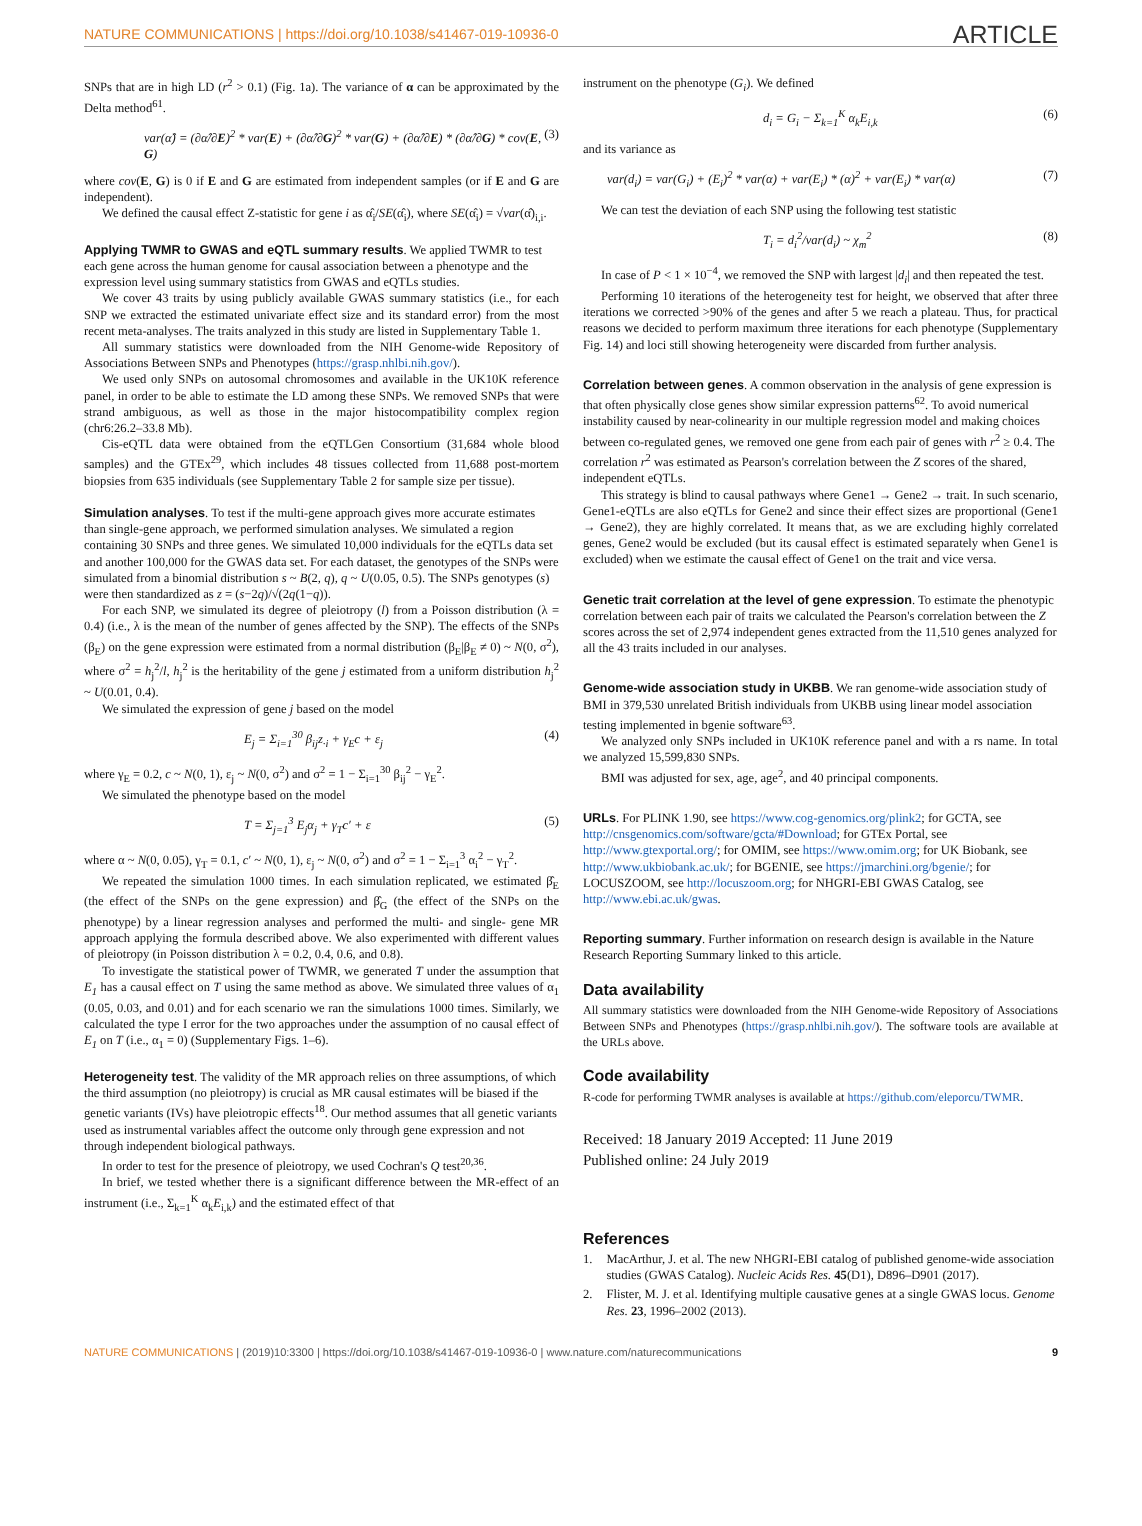NATURE COMMUNICATIONS | https://doi.org/10.1038/s41467-019-10936-0 ARTICLE
SNPs that are in high LD (r<sup>2</sup> > 0.1) (Fig. 1a). The variance of α can be approximated by the Delta method<sup>61</sup>.
var(α̂) = (∂α̂/∂E)<sup>2</sup> * var(E) + (∂α̂/∂G)<sup>2</sup> * var(G) + (∂α̂/∂E) * (∂α̂/∂G) * cov(E, G) (3)
where cov(E, G) is 0 if E and G are estimated from independent samples (or if E and G are independent).
We defined the causal effect Z-statistic for gene i as α̂<sub>i</sub>/SE(α̂<sub>i</sub>), where SE(α̂<sub>i</sub>) = √var(α̂)<sub>i,i</sub>.
Applying TWMR to GWAS and eQTL summary results
. We applied TWMR to test each gene across the human genome for causal association between a phenotype and the expression level using summary statistics from GWAS and eQTLs studies.
We cover 43 traits by using publicly available GWAS summary statistics (i.e., for each SNP we extracted the estimated univariate effect size and its standard error) from the most recent meta-analyses. The traits analyzed in this study are listed in Supplementary Table 1.
All summary statistics were downloaded from the NIH Genome-wide Repository of Associations Between SNPs and Phenotypes (https://grasp.nhlbi.nih.gov/).
We used only SNPs on autosomal chromosomes and available in the UK10K reference panel, in order to be able to estimate the LD among these SNPs. We removed SNPs that were strand ambiguous, as well as those in the major histocompatibility complex region (chr6:26.2–33.8 Mb).
Cis-eQTL data were obtained from the eQTLGen Consortium (31,684 whole blood samples) and the GTEx<sup>29</sup>, which includes 48 tissues collected from 11,688 post-mortem biopsies from 635 individuals (see Supplementary Table 2 for sample size per tissue).
Simulation analyses
. To test if the multi-gene approach gives more accurate estimates than single-gene approach, we performed simulation analyses. We simulated a region containing 30 SNPs and three genes. We simulated 10,000 individuals for the eQTLs data set and another 100,000 for the GWAS data set. For each dataset, the genotypes of the SNPs were simulated from a binomial distribution s ~ B(2, q), q ~ U(0.05, 0.5). The SNPs genotypes (s) were then standardized as z = (s−2q)/√(2q(1−q)).
For each SNP, we simulated its degree of pleiotropy (l) from a Poisson distribution (λ = 0.4) (i.e., λ is the mean of the number of genes affected by the SNP). The effects of the SNPs (β<sub>E</sub>) on the gene expression were estimated from a normal distribution (β<sub>E</sub>|β<sub>E</sub> ≠ 0) ~ N(0, σ<sup>2</sup>), where σ<sup>2</sup> = h<sub>j</sub><sup>2</sup>/l, h<sub>j</sub><sup>2</sup> is the heritability of the gene j estimated from a uniform distribution h<sub>j</sub><sup>2</sup> ~ U(0.01, 0.4).
We simulated the expression of gene j based on the model
E<sub>j</sub> = Σ<sub>i=1</sub><sup>30</sup> β<sub>ij</sub>z<sub>·i</sub> + γ<sub>E</sub>c + ε<sub>j</sub> (4)
where γ<sub>E</sub> = 0.2, c ~ N(0, 1), ε<sub>j</sub> ~ N(0, σ<sup>2</sup>) and σ<sup>2</sup> = 1 − Σ<sub>i=1</sub><sup>30</sup> β<sub>ij</sub><sup>2</sup> − γ<sub>E</sub><sup>2</sup>.
We simulated the phenotype based on the model
T = Σ<sub>j=1</sub><sup>3</sup> E<sub>j</sub>α<sub>j</sub> + γ<sub>T</sub>c′ + ε (5)
where α ~ N(0, 0.05), γ<sub>T</sub> = 0.1, c′ ~ N(0, 1), ε<sub>j</sub> ~ N(0, σ<sup>2</sup>) and σ<sup>2</sup> = 1 − Σ<sub>i=1</sub><sup>3</sup> α<sub>i</sub><sup>2</sup> − γ<sub>T</sub><sup>2</sup>.
We repeated the simulation 1000 times. In each simulation replicated, we estimated β̂<sub>E</sub> (the effect of the SNPs on the gene expression) and β̂<sub>G</sub> (the effect of the SNPs on the phenotype) by a linear regression analyses and performed the multi- and single- gene MR approach applying the formula described above. We also experimented with different values of pleiotropy (in Poisson distribution λ = 0.2, 0.4, 0.6, and 0.8).
To investigate the statistical power of TWMR, we generated T under the assumption that E<sub>1</sub> has a causal effect on T using the same method as above. We simulated three values of α<sub>1</sub> (0.05, 0.03, and 0.01) and for each scenario we ran the simulations 1000 times. Similarly, we calculated the type I error for the two approaches under the assumption of no causal effect of E<sub>1</sub> on T (i.e., α<sub>1</sub> = 0) (Supplementary Figs. 1–6).
Heterogeneity test
. The validity of the MR approach relies on three assumptions, of which the third assumption (no pleiotropy) is crucial as MR causal estimates will be biased if the genetic variants (IVs) have pleiotropic effects<sup>18</sup>. Our method assumes that all genetic variants used as instrumental variables affect the outcome only through gene expression and not through independent biological pathways.
In order to test for the presence of pleiotropy, we used Cochran's Q test<sup>20,36</sup>.
In brief, we tested whether there is a significant difference between the MR-effect of an instrument (i.e., Σ<sub>k=1</sub><sup>K</sup> α<sub>k</sub>E<sub>i,k</sub>) and the estimated effect of that
instrument on the phenotype (G<sub>i</sub>). We defined
d<sub>i</sub> = G<sub>i</sub> − Σ<sub>k=1</sub><sup>K</sup> α<sub>k</sub>E<sub>i,k</sub> (6)
and its variance as
var(d<sub>i</sub>) = var(G<sub>i</sub>) + (E<sub>i</sub>)<sup>2</sup> * var(α) + var(E<sub>i</sub>) * (α)<sup>2</sup> + var(E<sub>i</sub>) * var(α) (7)
We can test the deviation of each SNP using the following test statistic
T<sub>i</sub> = d<sub>i</sub><sup>2</sup>/var(d<sub>i</sub>) ~ χ<sub>m</sub><sup>2</sup> (8)
In case of P < 1 × 10<sup>−4</sup>, we removed the SNP with largest |d<sub>i</sub>| and then repeated the test.
Performing 10 iterations of the heterogeneity test for height, we observed that after three iterations we corrected >90% of the genes and after 5 we reach a plateau. Thus, for practical reasons we decided to perform maximum three iterations for each phenotype (Supplementary Fig. 14) and loci still showing heterogeneity were discarded from further analysis.
Correlation between genes
. A common observation in the analysis of gene expression is that often physically close genes show similar expression patterns<sup>62</sup>. To avoid numerical instability caused by near-colinearity in our multiple regression model and making choices between co-regulated genes, we removed one gene from each pair of genes with r<sup>2</sup> ≥ 0.4. The correlation r<sup>2</sup> was estimated as Pearson's correlation between the Z scores of the shared, independent eQTLs.
This strategy is blind to causal pathways where Gene1 → Gene2 → trait. In such scenario, Gene1-eQTLs are also eQTLs for Gene2 and since their effect sizes are proportional (Gene1 → Gene2), they are highly correlated. It means that, as we are excluding highly correlated genes, Gene2 would be excluded (but its causal effect is estimated separately when Gene1 is excluded) when we estimate the causal effect of Gene1 on the trait and vice versa.
Genetic trait correlation at the level of gene expression
. To estimate the phenotypic correlation between each pair of traits we calculated the Pearson's correlation between the Z scores across the set of 2,974 independent genes extracted from the 11,510 genes analyzed for all the 43 traits included in our analyses.
Genome-wide association study in UKBB
. We ran genome-wide association study of BMI in 379,530 unrelated British individuals from UKBB using linear model association testing implemented in bgenie software<sup>63</sup>.
We analyzed only SNPs included in UK10K reference panel and with a rs name. In total we analyzed 15,599,830 SNPs.
BMI was adjusted for sex, age, age<sup>2</sup>, and 40 principal components.
URLs
. For PLINK 1.90, see https://www.cog-genomics.org/plink2; for GCTA, see http://cnsgenomics.com/software/gcta/#Download; for GTEx Portal, see http://www.gtexportal.org/; for OMIM, see https://www.omim.org; for UK Biobank, see http://www.ukbiobank.ac.uk/; for BGENIE, see https://jmarchini.org/bgenie/; for LOCUSZOOM, see http://locuszoom.org; for NHGRI-EBI GWAS Catalog, see http://www.ebi.ac.uk/gwas.
Reporting summary
. Further information on research design is available in the Nature Research Reporting Summary linked to this article.
Data availability
All summary statistics were downloaded from the NIH Genome-wide Repository of Associations Between SNPs and Phenotypes (https://grasp.nhlbi.nih.gov/). The software tools are available at the URLs above.
Code availability
R-code for performing TWMR analyses is available at https://github.com/eleporcu/TWMR.
Received: 18 January 2019 Accepted: 11 June 2019
Published online: 24 July 2019
References
1. MacArthur, J. et al. The new NHGRI-EBI catalog of published genome-wide association studies (GWAS Catalog). Nucleic Acids Res. 45(D1), D896–D901 (2017).
2. Flister, M. J. et al. Identifying multiple causative genes at a single GWAS locus. Genome Res. 23, 1996–2002 (2013).
NATURE COMMUNICATIONS | (2019)10:3300 | https://doi.org/10.1038/s41467-019-10936-0 | www.nature.com/naturecommunications 9